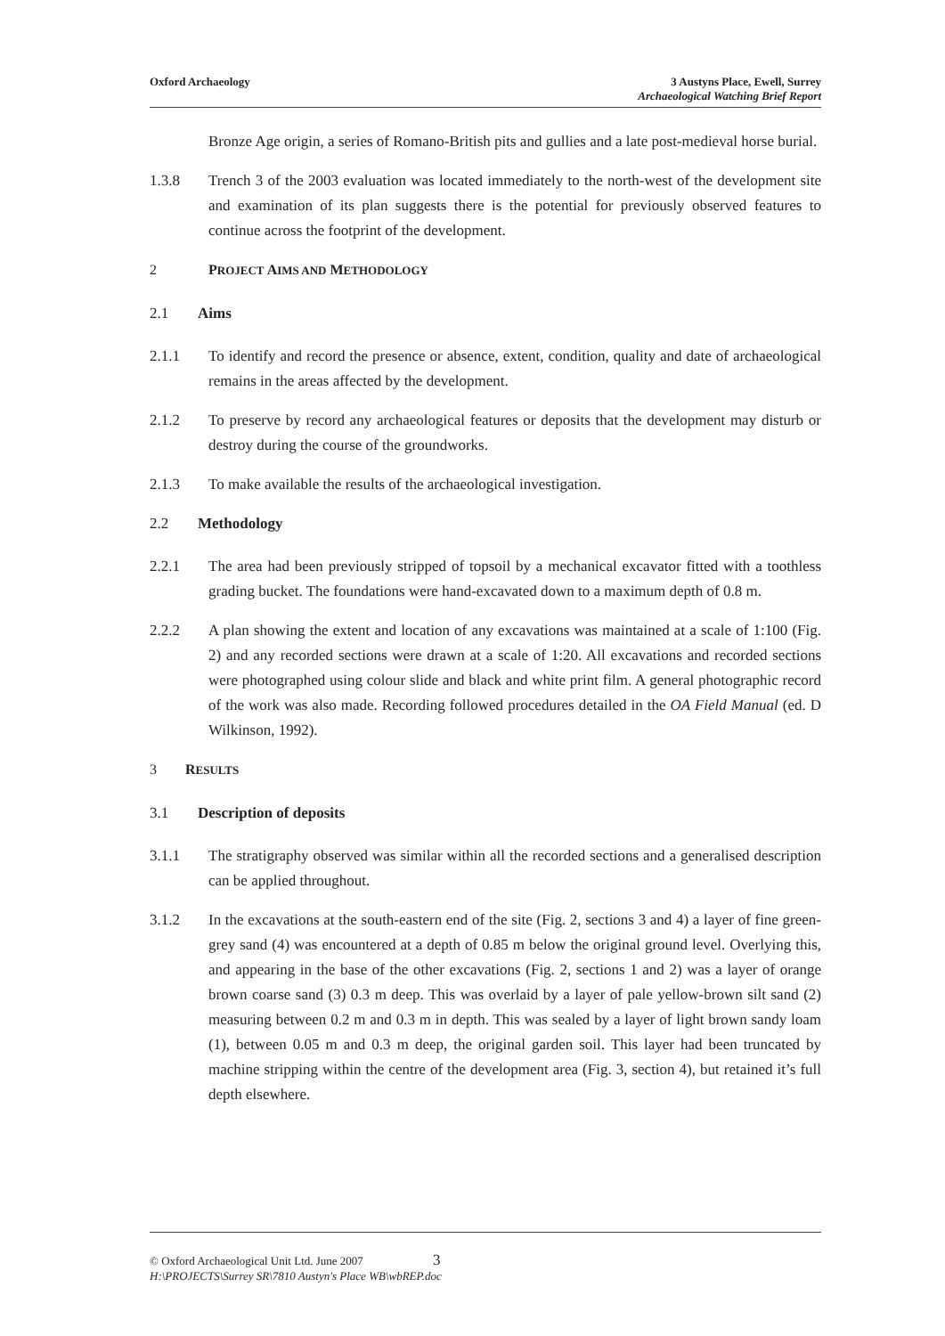Oxford Archaeology 3 Austyns Place, Ewell, Surrey
Archaeological Watching Brief Report
Bronze Age origin, a series of Romano-British pits and gullies and a late post-medieval horse burial.
1.3.8 Trench 3 of the 2003 evaluation was located immediately to the north-west of the development site and examination of its plan suggests there is the potential for previously observed features to continue across the footprint of the development.
2 PROJECT AIMS AND METHODOLOGY
2.1 Aims
2.1.1 To identify and record the presence or absence, extent, condition, quality and date of archaeological remains in the areas affected by the development.
2.1.2 To preserve by record any archaeological features or deposits that the development may disturb or destroy during the course of the groundworks.
2.1.3 To make available the results of the archaeological investigation.
2.2 Methodology
2.2.1 The area had been previously stripped of topsoil by a mechanical excavator fitted with a toothless grading bucket. The foundations were hand-excavated down to a maximum depth of 0.8 m.
2.2.2 A plan showing the extent and location of any excavations was maintained at a scale of 1:100 (Fig. 2) and any recorded sections were drawn at a scale of 1:20. All excavations and recorded sections were photographed using colour slide and black and white print film. A general photographic record of the work was also made. Recording followed procedures detailed in the OA Field Manual (ed. D Wilkinson, 1992).
3 RESULTS
3.1 Description of deposits
3.1.1 The stratigraphy observed was similar within all the recorded sections and a generalised description can be applied throughout.
3.1.2 In the excavations at the south-eastern end of the site (Fig. 2, sections 3 and 4) a layer of fine green-grey sand (4) was encountered at a depth of 0.85 m below the original ground level. Overlying this, and appearing in the base of the other excavations (Fig. 2, sections 1 and 2) was a layer of orange brown coarse sand (3) 0.3 m deep. This was overlaid by a layer of pale yellow-brown silt sand (2) measuring between 0.2 m and 0.3 m in depth. This was sealed by a layer of light brown sandy loam (1), between 0.05 m and 0.3 m deep, the original garden soil. This layer had been truncated by machine stripping within the centre of the development area (Fig. 3, section 4), but retained it’s full depth elsewhere.
© Oxford Archaeological Unit Ltd. June 2007 3
H:\PROJECTS\Surrey SR\7810 Austyn's Place WB\wbREP.doc